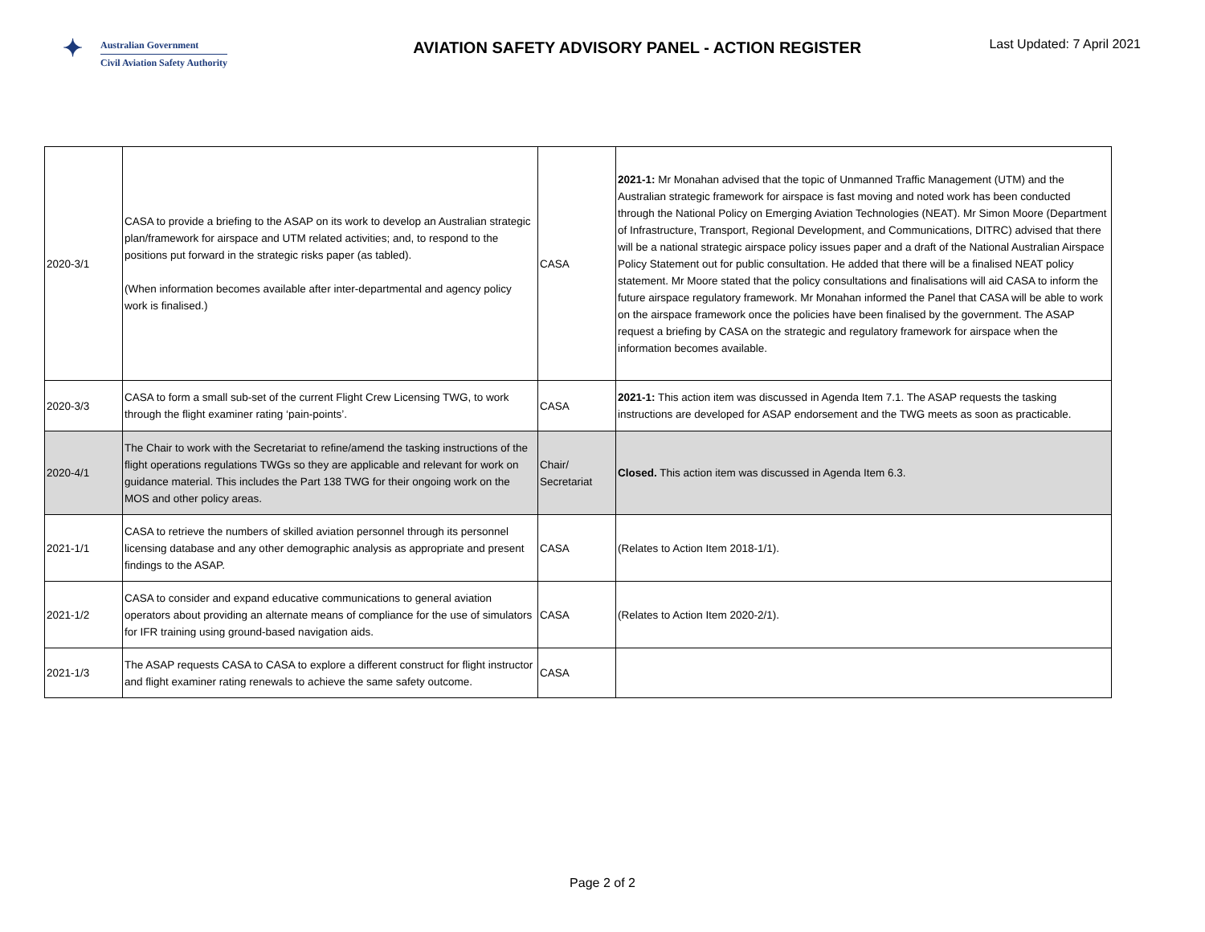✦
Australian Government
Civil Aviation Safety Authority
AVIATION SAFETY ADVISORY PANEL - ACTION REGISTER
Last Updated: 7 April 2021
| 2020-3/1 | CASA to provide a briefing to the ASAP on its work to develop an Australian strategic plan/framework for airspace and UTM related activities; and, to respond to the positions put forward in the strategic risks paper (as tabled). (When information becomes available after inter-departmental and agency policy work is finalised.) | CASA | 2021-1: Mr Monahan advised that the topic of Unmanned Traffic Management (UTM) and the Australian strategic framework for airspace is fast moving and noted work has been conducted through the National Policy on Emerging Aviation Technologies (NEAT). Mr Simon Moore (Department of Infrastructure, Transport, Regional Development, and Communications, DITRC) advised that there will be a national strategic airspace policy issues paper and a draft of the National Australian Airspace Policy Statement out for public consultation. He added that there will be a finalised NEAT policy statement. Mr Moore stated that the policy consultations and finalisations will aid CASA to inform the future airspace regulatory framework. Mr Monahan informed the Panel that CASA will be able to work on the airspace framework once the policies have been finalised by the government. The ASAP request a briefing by CASA on the strategic and regulatory framework for airspace when the information becomes available. |
| 2020-3/3 | CASA to form a small sub-set of the current Flight Crew Licensing TWG, to work through the flight examiner rating ‘pain-points’. | CASA | 2021-1: This action item was discussed in Agenda Item 7.1. The ASAP requests the tasking instructions are developed for ASAP endorsement and the TWG meets as soon as practicable. |
| 2020-4/1 | The Chair to work with the Secretariat to refine/amend the tasking instructions of the flight operations regulations TWGs so they are applicable and relevant for work on guidance material. This includes the Part 138 TWG for their ongoing work on the MOS and other policy areas. | Chair/ Secretariat | Closed. This action item was discussed in Agenda Item 6.3. |
| 2021-1/1 | CASA to retrieve the numbers of skilled aviation personnel through its personnel licensing database and any other demographic analysis as appropriate and present findings to the ASAP. | CASA | (Relates to Action Item 2018-1/1). |
| 2021-1/2 | CASA to consider and expand educative communications to general aviation operators about providing an alternate means of compliance for the use of simulators for IFR training using ground-based navigation aids. | CASA | (Relates to Action Item 2020-2/1). |
| 2021-1/3 | The ASAP requests CASA to CASA to explore a different construct for flight instructor and flight examiner rating renewals to achieve the same safety outcome. | CASA | |
Page 2 of 2